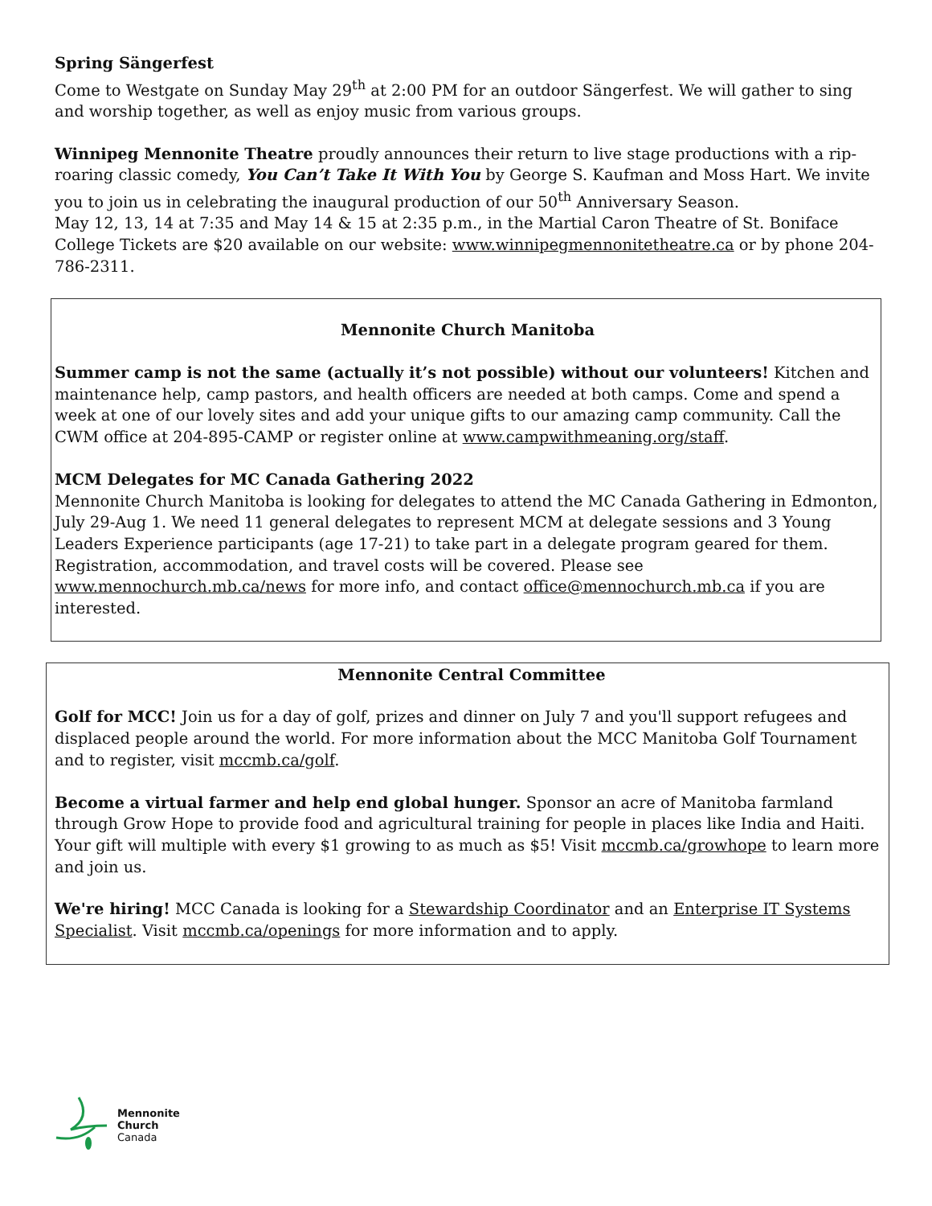Spring Sängerfest
Come to Westgate on Sunday May 29<sup>th</sup> at 2:00 PM for an outdoor Sängerfest. We will gather to sing and worship together, as well as enjoy music from various groups.
Winnipeg Mennonite Theatre proudly announces their return to live stage productions with a rip-roaring classic comedy, You Can’t Take It With You by George S. Kaufman and Moss Hart. We invite you to join us in celebrating the inaugural production of our 50<sup>th</sup> Anniversary Season.
May 12, 13, 14 at 7:35 and May 14 & 15 at 2:35 p.m., in the Martial Caron Theatre of St. Boniface College Tickets are $20 available on our website: www.winnipegmennonitetheatre.ca or by phone 204-786-2311.
Mennonite Church Manitoba
Summer camp is not the same (actually it’s not possible) without our volunteers! Kitchen and maintenance help, camp pastors, and health officers are needed at both camps. Come and spend a week at one of our lovely sites and add your unique gifts to our amazing camp community. Call the CWM office at 204-895-CAMP or register online at www.campwithmeaning.org/staff.
MCM Delegates for MC Canada Gathering 2022
Mennonite Church Manitoba is looking for delegates to attend the MC Canada Gathering in Edmonton, July 29-Aug 1. We need 11 general delegates to represent MCM at delegate sessions and 3 Young Leaders Experience participants (age 17-21) to take part in a delegate program geared for them. Registration, accommodation, and travel costs will be covered. Please see www.mennochurch.mb.ca/news for more info, and contact office@mennochurch.mb.ca if you are interested.
Mennonite Central Committee
Golf for MCC! Join us for a day of golf, prizes and dinner on July 7 and you'll support refugees and displaced people around the world. For more information about the MCC Manitoba Golf Tournament and to register, visit mccmb.ca/golf.
Become a virtual farmer and help end global hunger. Sponsor an acre of Manitoba farmland through Grow Hope to provide food and agricultural training for people in places like India and Haiti. Your gift will multiple with every $1 growing to as much as $5! Visit mccmb.ca/growhope to learn more and join us.
We're hiring! MCC Canada is looking for a Stewardship Coordinator and an Enterprise IT Systems Specialist. Visit mccmb.ca/openings for more information and to apply.
Mennonite
Church
Canada